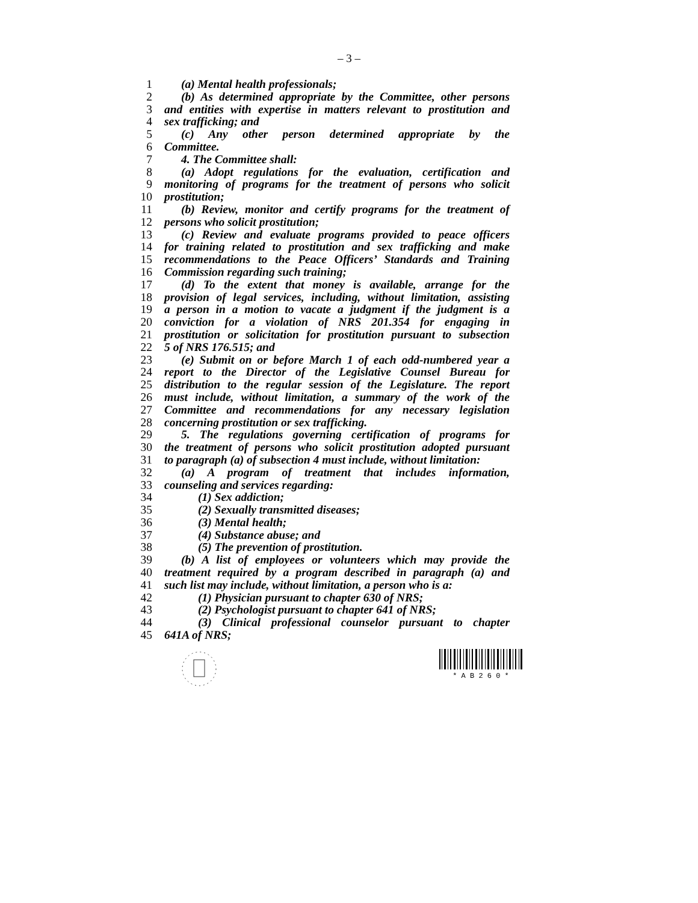– 3 –
1 (a) Mental health professionals;
2 (b) As determined appropriate by the Committee, other persons
3 and entities with expertise in matters relevant to prostitution and
4 sex trafficking; and
5 (c) Any other person determined appropriate by the
6 Committee.
7 4. The Committee shall:
8 (a) Adopt regulations for the evaluation, certification and
9 monitoring of programs for the treatment of persons who solicit
10 prostitution;
11 (b) Review, monitor and certify programs for the treatment of
12 persons who solicit prostitution;
13 (c) Review and evaluate programs provided to peace officers
14 for training related to prostitution and sex trafficking and make
15 recommendations to the Peace Officers’ Standards and Training
16 Commission regarding such training;
17 (d) To the extent that money is available, arrange for the
18 provision of legal services, including, without limitation, assisting
19 a person in a motion to vacate a judgment if the judgment is a
20 conviction for a violation of NRS 201.354 for engaging in
21 prostitution or solicitation for prostitution pursuant to subsection
22 5 of NRS 176.515; and
23 (e) Submit on or before March 1 of each odd-numbered year a
24 report to the Director of the Legislative Counsel Bureau for
25 distribution to the regular session of the Legislature. The report
26 must include, without limitation, a summary of the work of the
27 Committee and recommendations for any necessary legislation
28 concerning prostitution or sex trafficking.
29 5. The regulations governing certification of programs for
30 the treatment of persons who solicit prostitution adopted pursuant
31 to paragraph (a) of subsection 4 must include, without limitation:
32 (a) A program of treatment that includes information,
33 counseling and services regarding:
34 (1) Sex addiction;
35 (2) Sexually transmitted diseases;
36 (3) Mental health;
37 (4) Substance abuse; and
38 (5) The prevention of prostitution.
39 (b) A list of employees or volunteers which may provide the
40 treatment required by a program described in paragraph (a) and
41 such list may include, without limitation, a person who is a:
42 (1) Physician pursuant to chapter 630 of NRS;
43 (2) Psychologist pursuant to chapter 641 of NRS;
44 (3) Clinical professional counselor pursuant to chapter
45 641A of NRS;
* A B 2 6 0 *